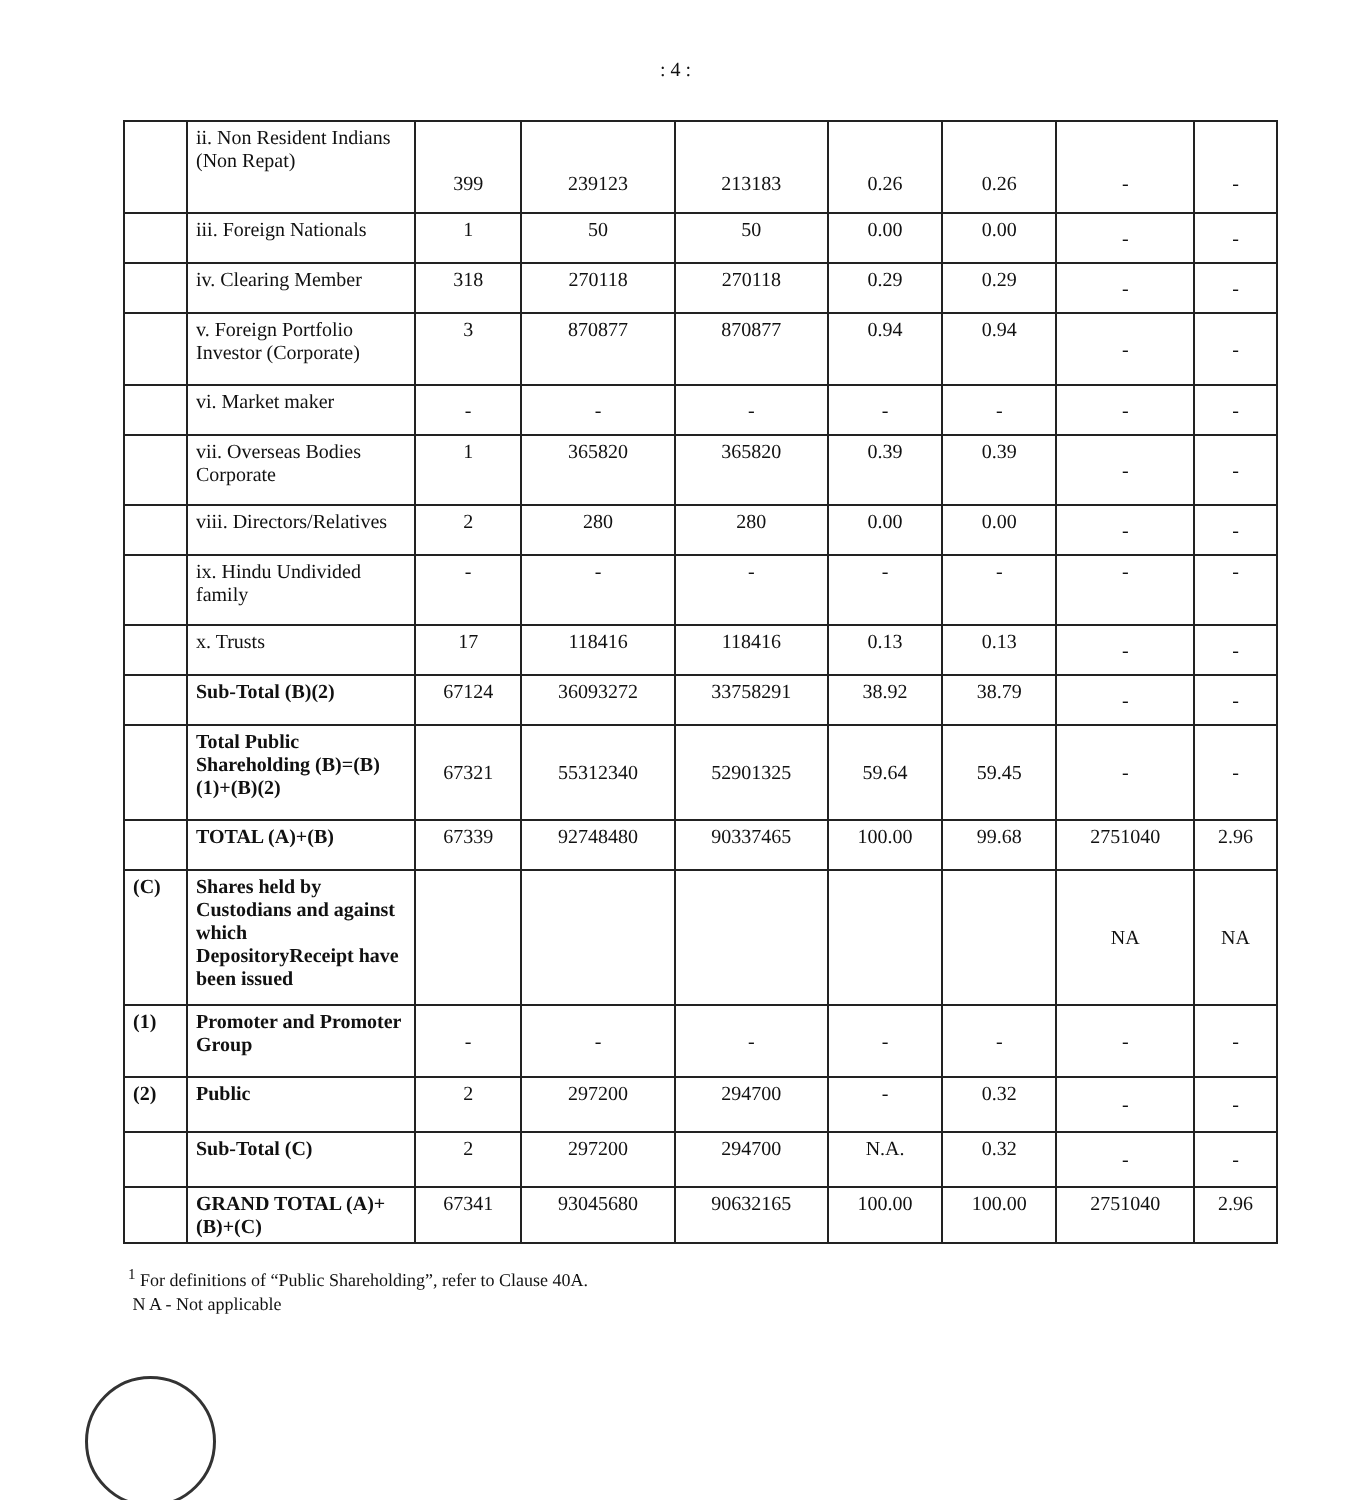: 4 :
| | ii. Non Resident Indians (Non Repat) | 399 | 239123 | 213183 | 0.26 | 0.26 | - | - |
| | iii. Foreign Nationals | 1 | 50 | 50 | 0.00 | 0.00 | - | - |
| | iv. Clearing Member | 318 | 270118 | 270118 | 0.29 | 0.29 | - | - |
| | v. Foreign Portfolio Investor (Corporate) | 3 | 870877 | 870877 | 0.94 | 0.94 | - | - |
| | vi. Market maker | - | - | - | - | - | - | - |
| | vii. Overseas Bodies Corporate | 1 | 365820 | 365820 | 0.39 | 0.39 | - | - |
| | viii. Directors/Relatives | 2 | 280 | 280 | 0.00 | 0.00 | - | - |
| | ix. Hindu Undivided family | - | - | - | - | - | - | - |
| | x. Trusts | 17 | 118416 | 118416 | 0.13 | 0.13 | - | - |
| | Sub-Total (B)(2) | 67124 | 36093272 | 33758291 | 38.92 | 38.79 | - | - |
| | Total Public Shareholding (B)=(B)(1)+(B)(2) | 67321 | 55312340 | 52901325 | 59.64 | 59.45 | - | - |
| | TOTAL (A)+(B) | 67339 | 92748480 | 90337465 | 100.00 | 99.68 | 2751040 | 2.96 |
| (C) | Shares held by Custodians and against which DepositoryReceipt have been issued | | | | | | NA | NA |
| (1) | Promoter and Promoter Group | - | - | - | - | - | - | - |
| (2) | Public | 2 | 297200 | 294700 | - | 0.32 | - | - |
| | Sub-Total (C) | 2 | 297200 | 294700 | N.A. | 0.32 | - | - |
| | GRAND TOTAL (A)+(B)+(C) | 67341 | 93045680 | 90632165 | 100.00 | 100.00 | 2751040 | 2.96 |
<sup>1</sup> For definitions of “Public Shareholding”, refer to Clause 40A.
N A - Not applicable